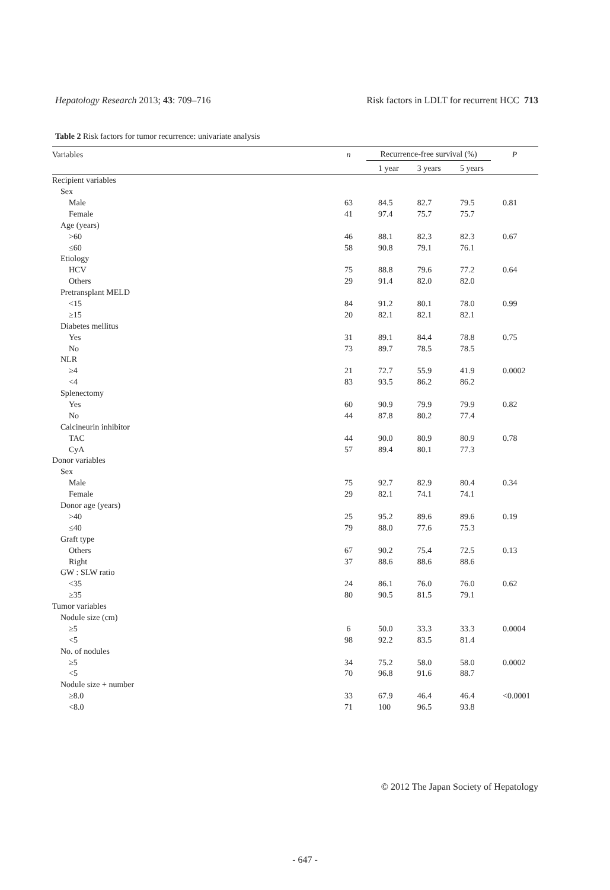Hepatology Research 2013; 43: 709–716 Risk factors in LDLT for recurrent HCC 713
Table 2 Risk factors for tumor recurrence: univariate analysis
| Variables | n | Recurrence-free survival (%) | | | P |
| --- | --- | --- | --- | --- | --- |
| | | 1 year | 3 years | 5 years | |
| Recipient variables | | | | | |
| Sex | | | | | |
| Male | 63 | 84.5 | 82.7 | 79.5 | 0.81 |
| Female | 41 | 97.4 | 75.7 | 75.7 | |
| Age (years) | | | | | |
| >60 | 46 | 88.1 | 82.3 | 82.3 | 0.67 |
| ≤60 | 58 | 90.8 | 79.1 | 76.1 | |
| Etiology | | | | | |
| HCV | 75 | 88.8 | 79.6 | 77.2 | 0.64 |
| Others | 29 | 91.4 | 82.0 | 82.0 | |
| Pretransplant MELD | | | | | |
| <15 | 84 | 91.2 | 80.1 | 78.0 | 0.99 |
| ≥15 | 20 | 82.1 | 82.1 | 82.1 | |
| Diabetes mellitus | | | | | |
| Yes | 31 | 89.1 | 84.4 | 78.8 | 0.75 |
| No | 73 | 89.7 | 78.5 | 78.5 | |
| NLR | | | | | |
| ≥4 | 21 | 72.7 | 55.9 | 41.9 | 0.0002 |
| <4 | 83 | 93.5 | 86.2 | 86.2 | |
| Splenectomy | | | | | |
| Yes | 60 | 90.9 | 79.9 | 79.9 | 0.82 |
| No | 44 | 87.8 | 80.2 | 77.4 | |
| Calcineurin inhibitor | | | | | |
| TAC | 44 | 90.0 | 80.9 | 80.9 | 0.78 |
| CyA | 57 | 89.4 | 80.1 | 77.3 | |
| Donor variables | | | | | |
| Sex | | | | | |
| Male | 75 | 92.7 | 82.9 | 80.4 | 0.34 |
| Female | 29 | 82.1 | 74.1 | 74.1 | |
| Donor age (years) | | | | | |
| >40 | 25 | 95.2 | 89.6 | 89.6 | 0.19 |
| ≤40 | 79 | 88.0 | 77.6 | 75.3 | |
| Graft type | | | | | |
| Others | 67 | 90.2 | 75.4 | 72.5 | 0.13 |
| Right | 37 | 88.6 | 88.6 | 88.6 | |
| GW : SLW ratio | | | | | |
| <35 | 24 | 86.1 | 76.0 | 76.0 | 0.62 |
| ≥35 | 80 | 90.5 | 81.5 | 79.1 | |
| Tumor variables | | | | | |
| Nodule size (cm) | | | | | |
| ≥5 | 6 | 50.0 | 33.3 | 33.3 | 0.0004 |
| <5 | 98 | 92.2 | 83.5 | 81.4 | |
| No. of nodules | | | | | |
| ≥5 | 34 | 75.2 | 58.0 | 58.0 | 0.0002 |
| <5 | 70 | 96.8 | 91.6 | 88.7 | |
| Nodule size + number | | | | | |
| ≥8.0 | 33 | 67.9 | 46.4 | 46.4 | <0.0001 |
| <8.0 | 71 | 100 | 96.5 | 93.8 | |
© 2012 The Japan Society of Hepatology
- 647 -